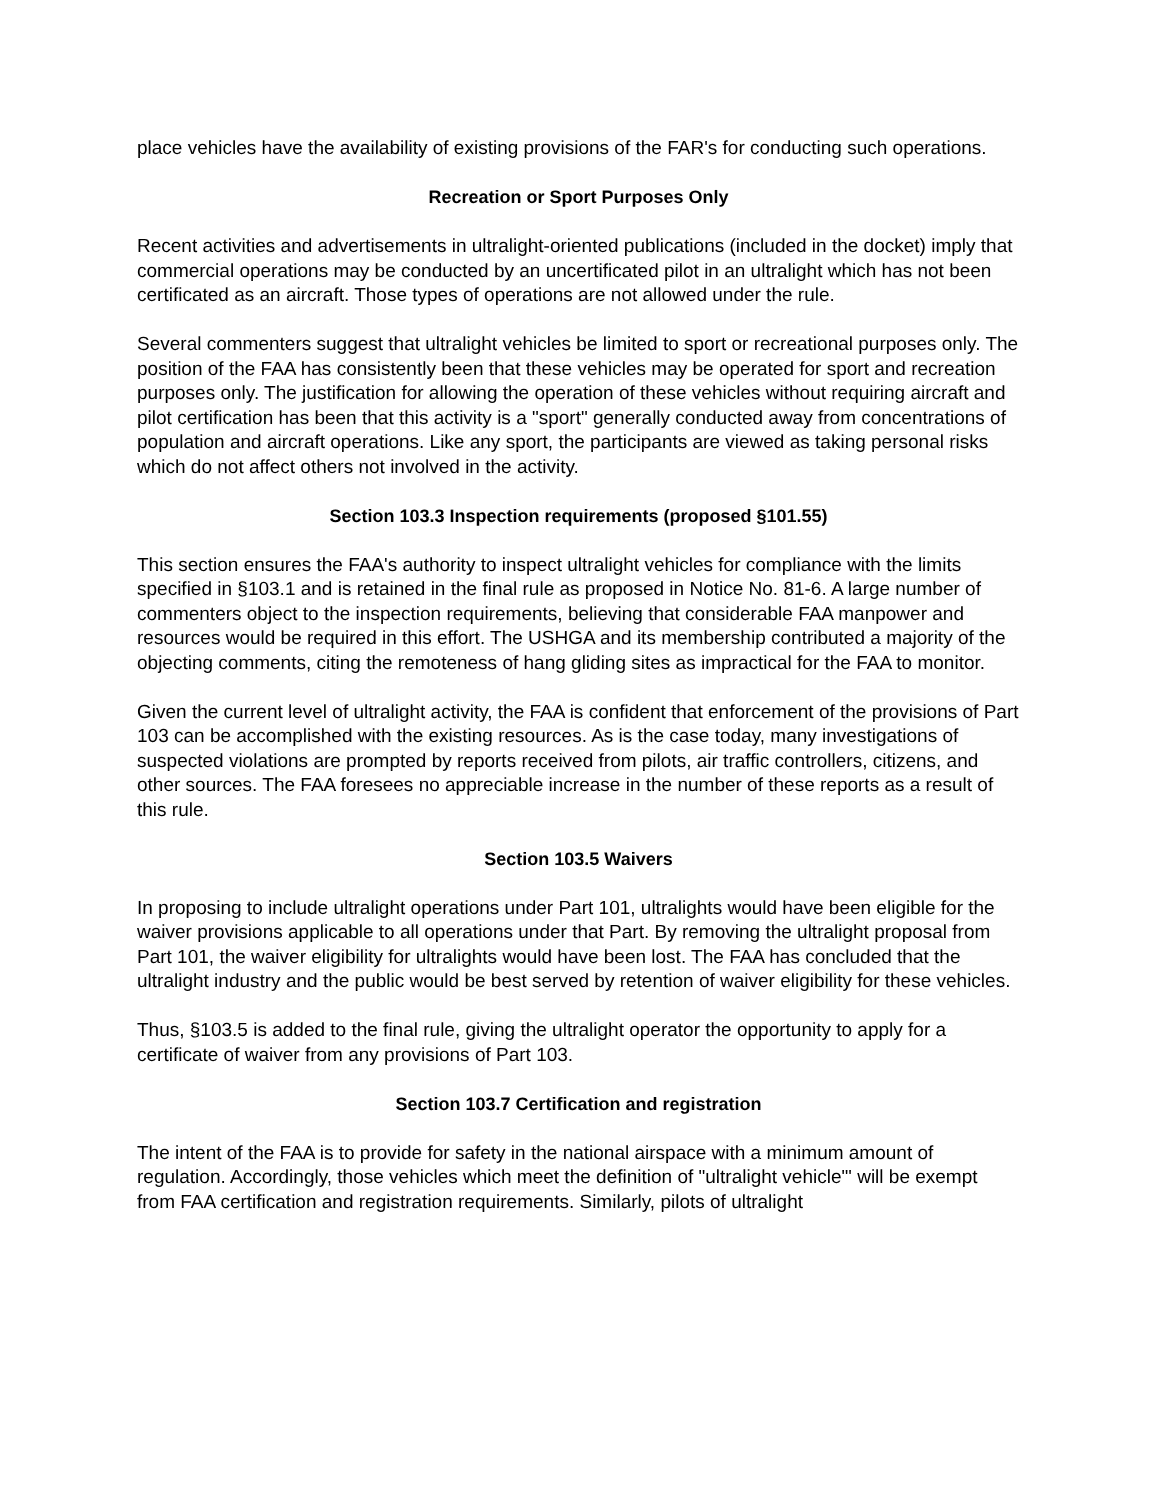place vehicles have the availability of existing provisions of the FAR's for conducting such operations.
Recreation or Sport Purposes Only
Recent activities and advertisements in ultralight-oriented publications (included in the docket) imply that commercial operations may be conducted by an uncertificated pilot in an ultralight which has not been certificated as an aircraft. Those types of operations are not allowed under the rule.
Several commenters suggest that ultralight vehicles be limited to sport or recreational purposes only. The position of the FAA has consistently been that these vehicles may be operated for sport and recreation purposes only. The justification for allowing the operation of these vehicles without requiring aircraft and pilot certification has been that this activity is a "sport" generally conducted away from concentrations of population and aircraft operations. Like any sport, the participants are viewed as taking personal risks which do not affect others not involved in the activity.
Section 103.3 Inspection requirements (proposed §101.55)
This section ensures the FAA's authority to inspect ultralight vehicles for compliance with the limits specified in §103.1 and is retained in the final rule as proposed in Notice No. 81-6. A large number of commenters object to the inspection requirements, believing that considerable FAA manpower and resources would be required in this effort. The USHGA and its membership contributed a majority of the objecting comments, citing the remoteness of hang gliding sites as impractical for the FAA to monitor.
Given the current level of ultralight activity, the FAA is confident that enforcement of the provisions of Part 103 can be accomplished with the existing resources. As is the case today, many investigations of suspected violations are prompted by reports received from pilots, air traffic controllers, citizens, and other sources. The FAA foresees no appreciable increase in the number of these reports as a result of this rule.
Section 103.5 Waivers
In proposing to include ultralight operations under Part 101, ultralights would have been eligible for the waiver provisions applicable to all operations under that Part. By removing the ultralight proposal from Part 101, the waiver eligibility for ultralights would have been lost. The FAA has concluded that the ultralight industry and the public would be best served by retention of waiver eligibility for these vehicles.
Thus, §103.5 is added to the final rule, giving the ultralight operator the opportunity to apply for a certificate of waiver from any provisions of Part 103.
Section 103.7 Certification and registration
The intent of the FAA is to provide for safety in the national airspace with a minimum amount of regulation. Accordingly, those vehicles which meet the definition of "ultralight vehicle"' will be exempt from FAA certification and registration requirements. Similarly, pilots of ultralight